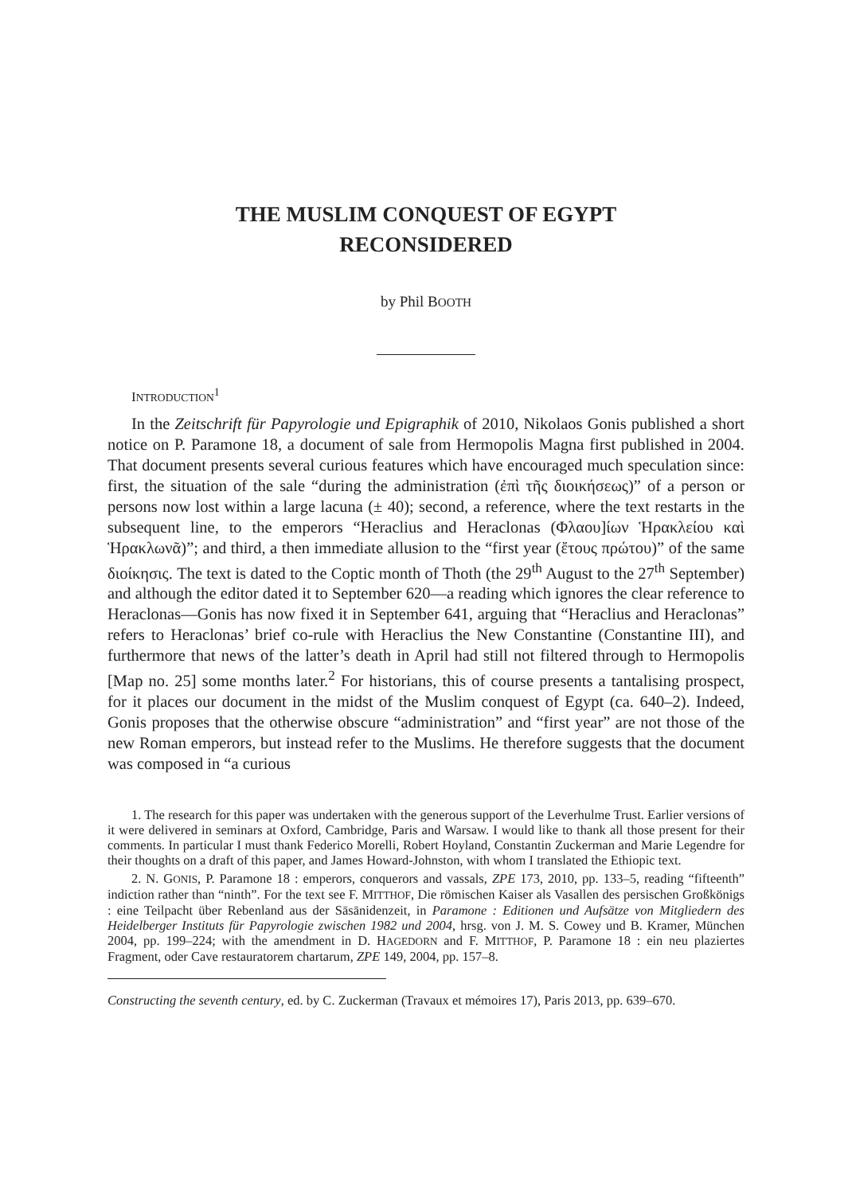THE MUSLIM CONQUEST OF EGYPT
RECONSIDERED
by Phil BOOTH
INTRODUCTION<sup>1</sup>
In the Zeitschrift für Papyrologie und Epigraphik of 2010, Nikolaos Gonis published a short notice on P. Paramone 18, a document of sale from Hermopolis Magna first published in 2004. That document presents several curious features which have encouraged much speculation since: first, the situation of the sale “during the administration (ἐπὶ τῆς διοικήσεως)” of a person or persons now lost within a large lacuna (± 40); second, a reference, where the text restarts in the subsequent line, to the emperors “Heraclius and Heraclonas (Φλαου]ίων Ἡρακλείου καὶ Ἡρακλωνᾶ)”; and third, a then immediate allusion to the “first year (ἔτους πρώτου)” of the same διοίκησις. The text is dated to the Coptic month of Thoth (the 29<sup>th</sup> August to the 27<sup>th</sup> September) and although the editor dated it to September 620—a reading which ignores the clear reference to Heraclonas—Gonis has now fixed it in September 641, arguing that “Heraclius and Heraclonas” refers to Heraclonas’ brief co-rule with Heraclius the New Constantine (Constantine III), and furthermore that news of the latter’s death in April had still not filtered through to Hermopolis [Map no. 25] some months later.<sup>2</sup> For historians, this of course presents a tantalising prospect, for it places our document in the midst of the Muslim conquest of Egypt (ca. 640–2). Indeed, Gonis proposes that the otherwise obscure “administration” and “first year” are not those of the new Roman emperors, but instead refer to the Muslims. He therefore suggests that the document was composed in “a curious
1. The research for this paper was undertaken with the generous support of the Leverhulme Trust. Earlier versions of it were delivered in seminars at Oxford, Cambridge, Paris and Warsaw. I would like to thank all those present for their comments. In particular I must thank Federico Morelli, Robert Hoyland, Constantin Zuckerman and Marie Legendre for their thoughts on a draft of this paper, and James Howard-Johnston, with whom I translated the Ethiopic text.
2. N. GONIS, P. Paramone 18 : emperors, conquerors and vassals, ZPE 173, 2010, pp. 133–5, reading “fifteenth” indiction rather than “ninth”. For the text see F. MITTHOF, Die römischen Kaiser als Vasallen des persischen Großkönigs : eine Teilpacht über Rebenland aus der Sāsānidenzeit, in Paramone : Editionen und Aufsätze von Mitgliedern des Heidelberger Instituts für Papyrologie zwischen 1982 und 2004, hrsg. von J. M. S. Cowey und B. Kramer, München 2004, pp. 199–224; with the amendment in D. HAGEDORN and F. MITTHOF, P. Paramone 18 : ein neu plaziertes Fragment, oder Cave restauratorem chartarum, ZPE 149, 2004, pp. 157–8.
Constructing the seventh century, ed. by C. Zuckerman (Travaux et mémoires 17), Paris 2013, pp. 639–670.